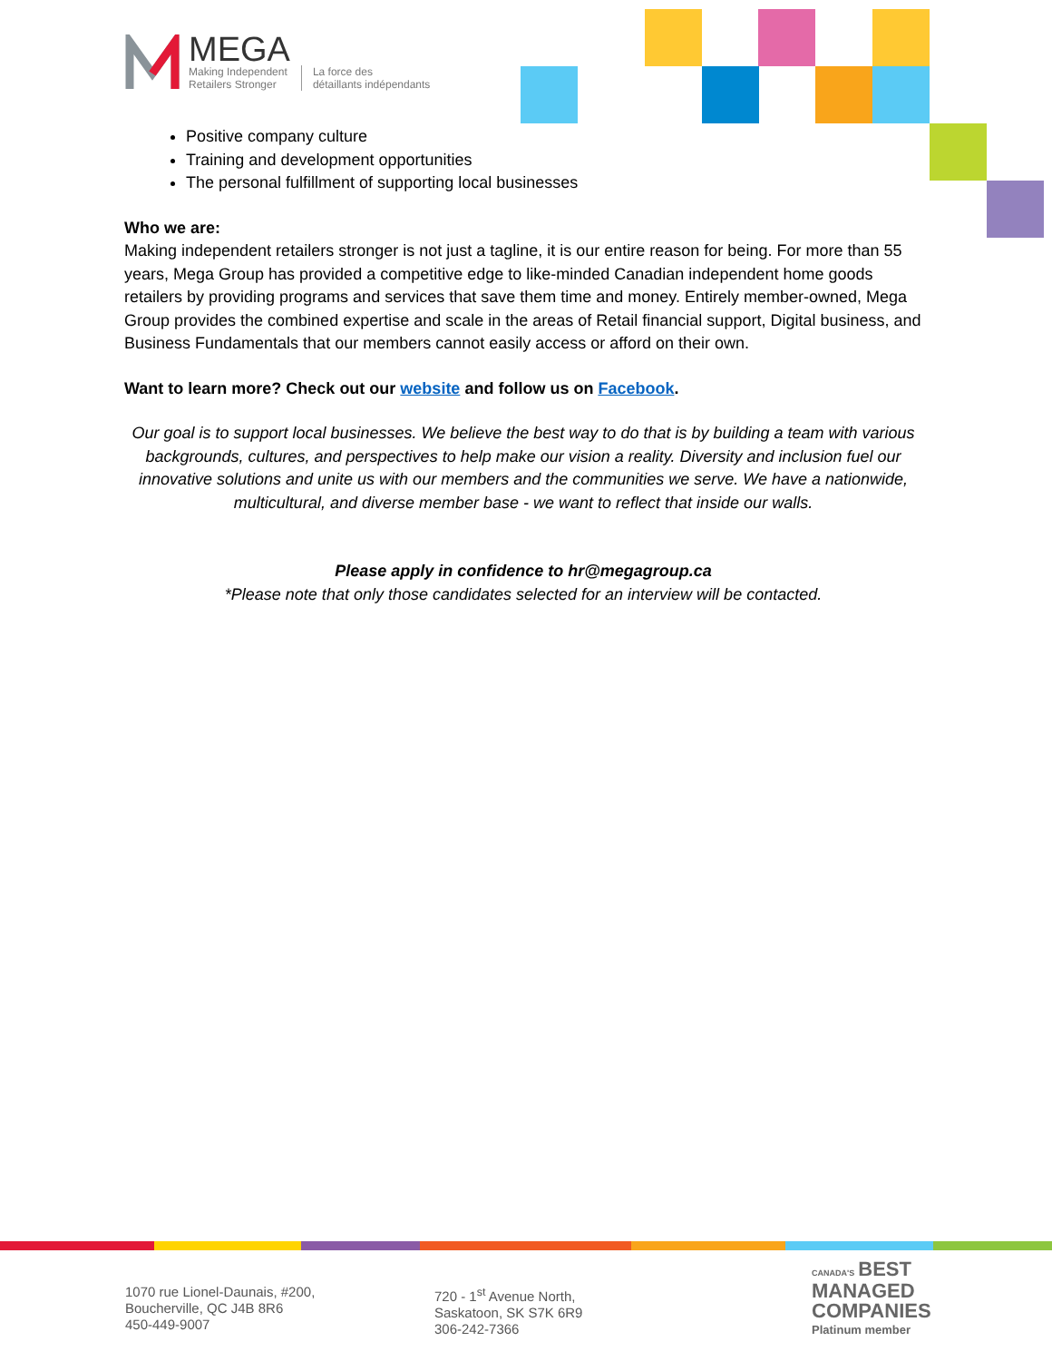MEGA
Making Independent
Retailers Stronger
La force des
détaillants indépendants
Positive company culture
Training and development opportunities
The personal fulfillment of supporting local businesses
Who we are:
Making independent retailers stronger is not just a tagline, it is our entire reason for being. For more than 55 years, Mega Group has provided a competitive edge to like-minded Canadian independent home goods retailers by providing programs and services that save them time and money. Entirely member-owned, Mega Group provides the combined expertise and scale in the areas of Retail financial support, Digital business, and Business Fundamentals that our members cannot easily access or afford on their own.
Want to learn more? Check out our website and follow us on Facebook.
Our goal is to support local businesses. We believe the best way to do that is by building a team with various backgrounds, cultures, and perspectives to help make our vision a reality. Diversity and inclusion fuel our innovative solutions and unite us with our members and the communities we serve. We have a nationwide, multicultural, and diverse member base - we want to reflect that inside our walls.
Please apply in confidence to hr@megagroup.ca
*Please note that only those candidates selected for an interview will be contacted.
1070 rue Lionel-Daunais, #200,
Boucherville, QC J4B 8R6
450-449-9007
720 - 1<sup>st</sup> Avenue North,
Saskatoon, SK S7K 6R9
306-242-7366
CANADA'S BEST
MANAGED
COMPANIES
Platinum member